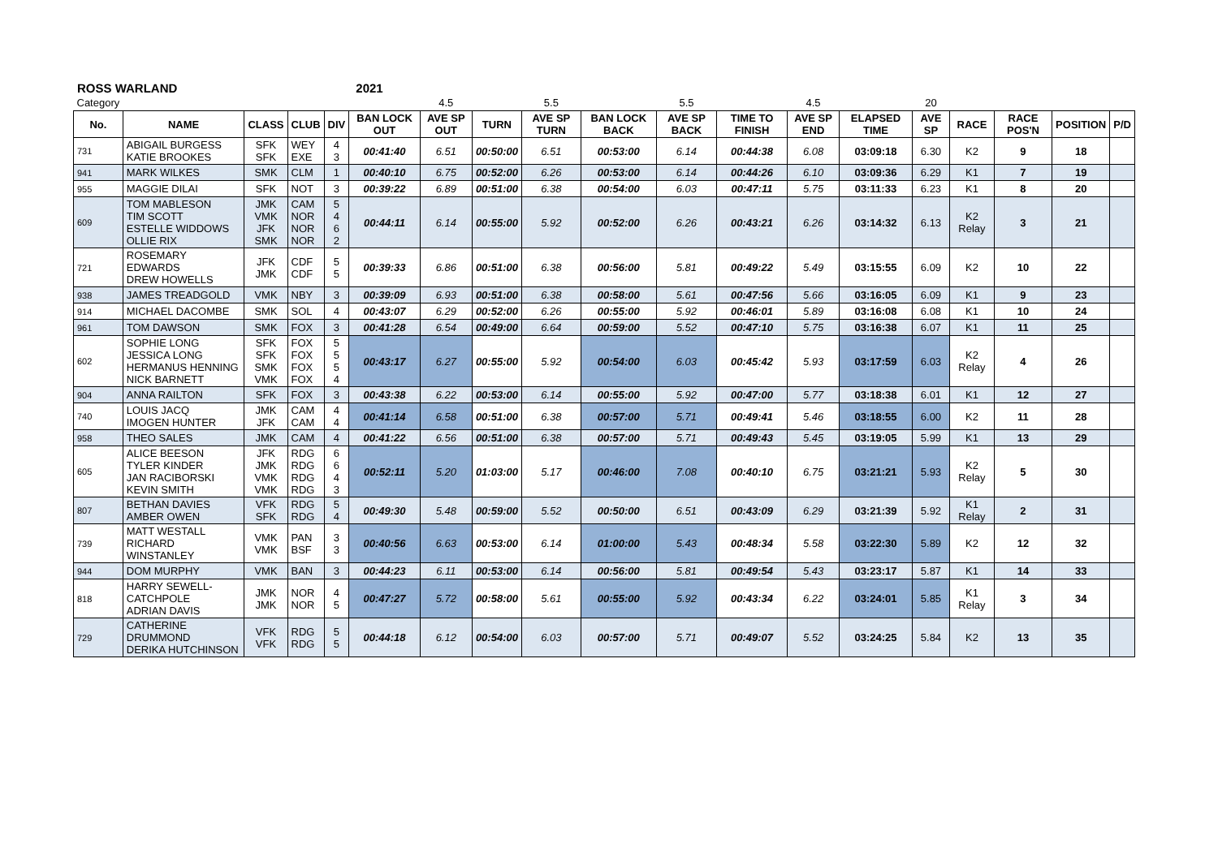ROSS WARLAND 2021
| Category | | | | | | 4.5 | | 5.5 | | 5.5 | | 4.5 | | 20 | | | | |
| No. | NAME | CLASS | CLUB | DIV | BAN LOCK OUT | AVE SP OUT | TURN | AVE SP TURN | BAN LOCK BACK | AVE SP BACK | TIME TO FINISH | AVE SP END | ELAPSED TIME | AVE SP | RACE | RACE POS'N | POSITION | P/D |
| 731 | ABIGAIL BURGESS KATIE BROOKES | SFK SFK | WEY EXE | 4 3 | 00:41:40 | 6.51 | 00:50:00 | 6.51 | 00:53:00 | 6.14 | 00:44:38 | 6.08 | 03:09:18 | 6.30 | K2 | 9 | 18 | |
| 941 | MARK WILKES | SMK | CLM | 1 | 00:40:10 | 6.75 | 00:52:00 | 6.26 | 00:53:00 | 6.14 | 00:44:26 | 6.10 | 03:09:36 | 6.29 | K1 | 7 | 19 | |
| 955 | MAGGIE DILAI | SFK | NOT | 3 | 00:39:22 | 6.89 | 00:51:00 | 6.38 | 00:54:00 | 6.03 | 00:47:11 | 5.75 | 03:11:33 | 6.23 | K1 | 8 | 20 | |
| 609 | TOM MABLESON TIM SCOTT ESTELLE WIDDOWS OLLIE RIX | JMK VMK JFK SMK | CAM NOR NOR NOR | 5 4 6 2 | 00:44:11 | 6.14 | 00:55:00 | 5.92 | 00:52:00 | 6.26 | 00:43:21 | 6.26 | 03:14:32 | 6.13 | K2 Relay | 3 | 21 | |
| 721 | ROSEMARY EDWARDS DREW HOWELLS | JFK JMK | CDF CDF | 5 5 | 00:39:33 | 6.86 | 00:51:00 | 6.38 | 00:56:00 | 5.81 | 00:49:22 | 5.49 | 03:15:55 | 6.09 | K2 | 10 | 22 | |
| 938 | JAMES TREADGOLD | VMK | NBY | 3 | 00:39:09 | 6.93 | 00:51:00 | 6.38 | 00:58:00 | 5.61 | 00:47:56 | 5.66 | 03:16:05 | 6.09 | K1 | 9 | 23 | |
| 914 | MICHAEL DACOMBE | SMK | SOL | 4 | 00:43:07 | 6.29 | 00:52:00 | 6.26 | 00:55:00 | 5.92 | 00:46:01 | 5.89 | 03:16:08 | 6.08 | K1 | 10 | 24 | |
| 961 | TOM DAWSON | SMK | FOX | 3 | 00:41:28 | 6.54 | 00:49:00 | 6.64 | 00:59:00 | 5.52 | 00:47:10 | 5.75 | 03:16:38 | 6.07 | K1 | 11 | 25 | |
| 602 | SOPHIE LONG JESSICA LONG HERMANUS HENNING NICK BARNETT | SFK SFK SMK VMK | FOX FOX FOX FOX | 5 5 5 4 | 00:43:17 | 6.27 | 00:55:00 | 5.92 | 00:54:00 | 6.03 | 00:45:42 | 5.93 | 03:17:59 | 6.03 | K2 Relay | 4 | 26 | |
| 904 | ANNA RAILTON | SFK | FOX | 3 | 00:43:38 | 6.22 | 00:53:00 | 6.14 | 00:55:00 | 5.92 | 00:47:00 | 5.77 | 03:18:38 | 6.01 | K1 | 12 | 27 | |
| 740 | LOUIS JACQ IMOGEN HUNTER | JMK JFK | CAM CAM | 4 4 | 00:41:14 | 6.58 | 00:51:00 | 6.38 | 00:57:00 | 5.71 | 00:49:41 | 5.46 | 03:18:55 | 6.00 | K2 | 11 | 28 | |
| 958 | THEO SALES | JMK | CAM | 4 | 00:41:22 | 6.56 | 00:51:00 | 6.38 | 00:57:00 | 5.71 | 00:49:43 | 5.45 | 03:19:05 | 5.99 | K1 | 13 | 29 | |
| 605 | ALICE BEESON TYLER KINDER JAN RACIBORSKI KEVIN SMITH | JFK JMK VMK VMK | RDG RDG RDG RDG | 6 6 4 3 | 00:52:11 | 5.20 | 01:03:00 | 5.17 | 00:46:00 | 7.08 | 00:40:10 | 6.75 | 03:21:21 | 5.93 | K2 Relay | 5 | 30 | |
| 807 | BETHAN DAVIES AMBER OWEN | VFK SFK | RDG RDG | 5 4 | 00:49:30 | 5.48 | 00:59:00 | 5.52 | 00:50:00 | 6.51 | 00:43:09 | 6.29 | 03:21:39 | 5.92 | K1 Relay | 2 | 31 | |
| 739 | MATT WESTALL RICHARD WINSTANLEY | VMK VMK | PAN BSF | 3 3 | 00:40:56 | 6.63 | 00:53:00 | 6.14 | 01:00:00 | 5.43 | 00:48:34 | 5.58 | 03:22:30 | 5.89 | K2 | 12 | 32 | |
| 944 | DOM MURPHY | VMK | BAN | 3 | 00:44:23 | 6.11 | 00:53:00 | 6.14 | 00:56:00 | 5.81 | 00:49:54 | 5.43 | 03:23:17 | 5.87 | K1 | 14 | 33 | |
| 818 | HARRY SEWELL-CATCHPOLE ADRIAN DAVIS | JMK JMK | NOR NOR | 4 5 | 00:47:27 | 5.72 | 00:58:00 | 5.61 | 00:55:00 | 5.92 | 00:43:34 | 6.22 | 03:24:01 | 5.85 | K1 Relay | 3 | 34 | |
| 729 | CATHERINE DRUMMOND DERIKA HUTCHINSON | VFK VFK | RDG RDG | 5 5 | 00:44:18 | 6.12 | 00:54:00 | 6.03 | 00:57:00 | 5.71 | 00:49:07 | 5.52 | 03:24:25 | 5.84 | K2 | 13 | 35 | |